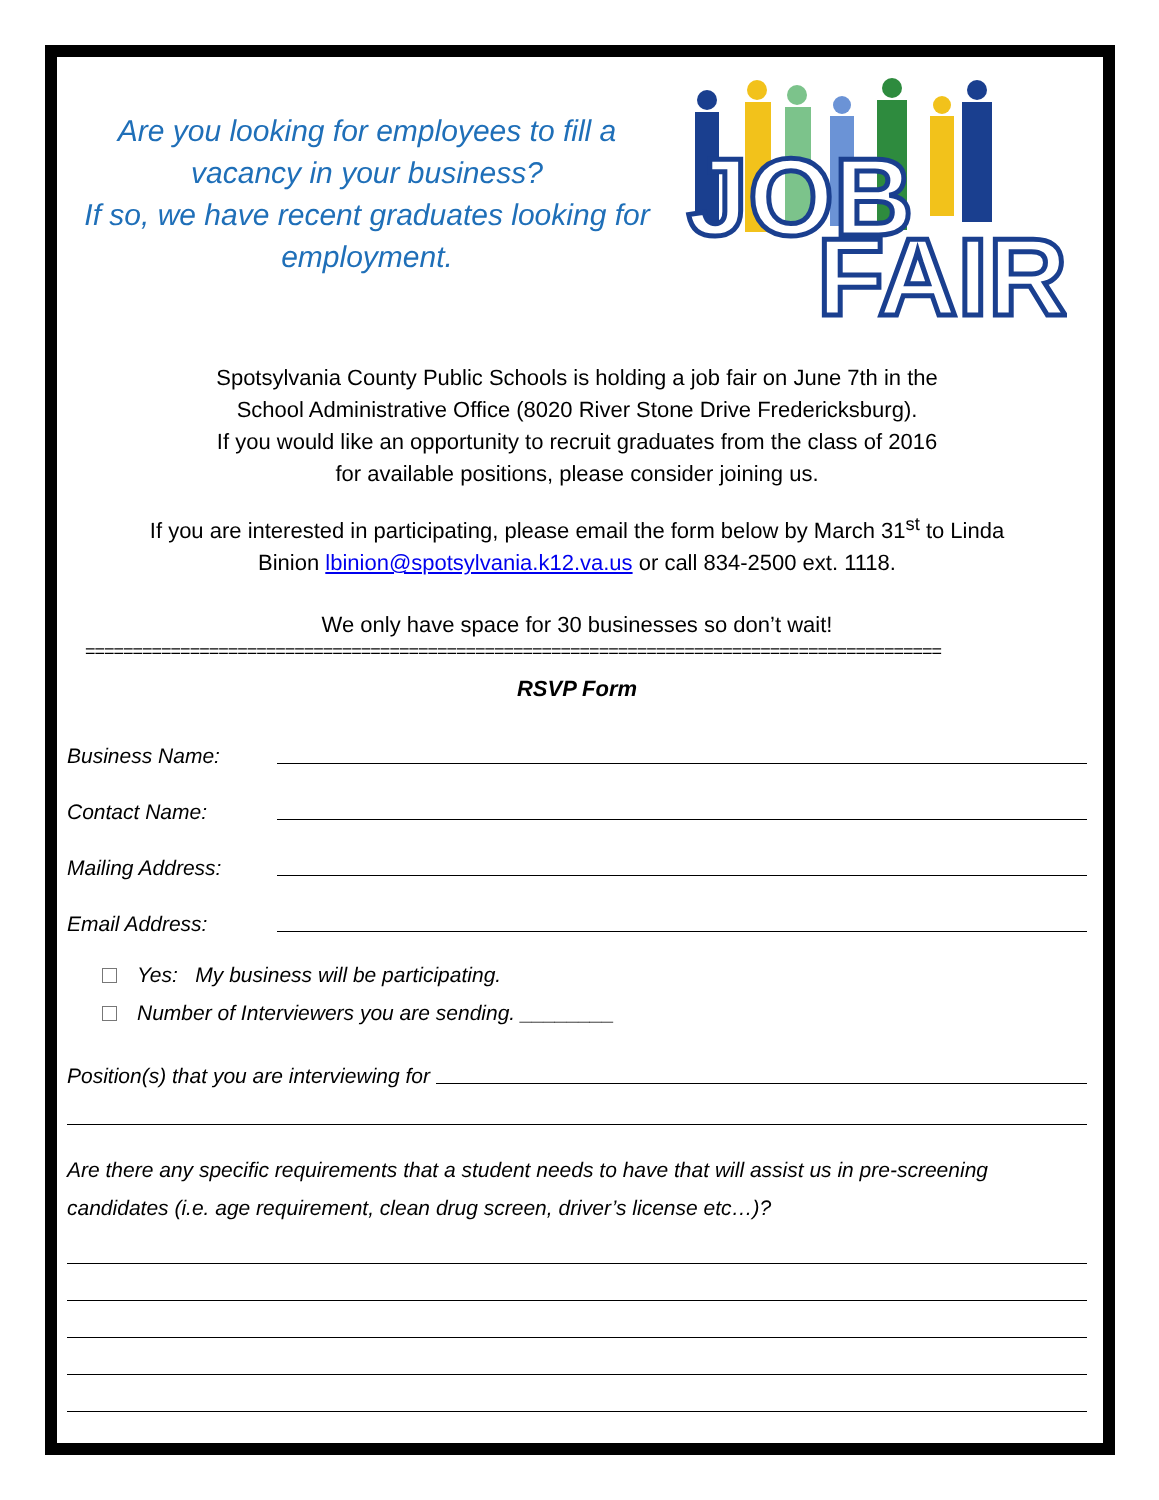Are you looking for employees to fill a vacancy in your business?
If so, we have recent graduates looking for employment.
JOB
FAIR
Spotsylvania County Public Schools is holding a job fair on June 7th in the
School Administrative Office (8020 River Stone Drive Fredericksburg).
If you would like an opportunity to recruit graduates from the class of 2016
for available positions, please consider joining us.
If you are interested in participating, please email the form below by March 31<sup>st</sup> to Linda
Binion lbinion@spotsylvania.k12.va.us or call 834-2500 ext. 1118.
We only have space for 30 businesses so don’t wait!
==========================================================================================
RSVP Form
Business Name:
Contact Name:
Mailing Address:
Email Address:
Yes: My business will be participating.
Number of Interviewers you are sending. ________
Position(s) that you are interviewing for
Are there any specific requirements that a student needs to have that will assist us in pre-screening candidates (i.e. age requirement, clean drug screen, driver’s license etc…)?